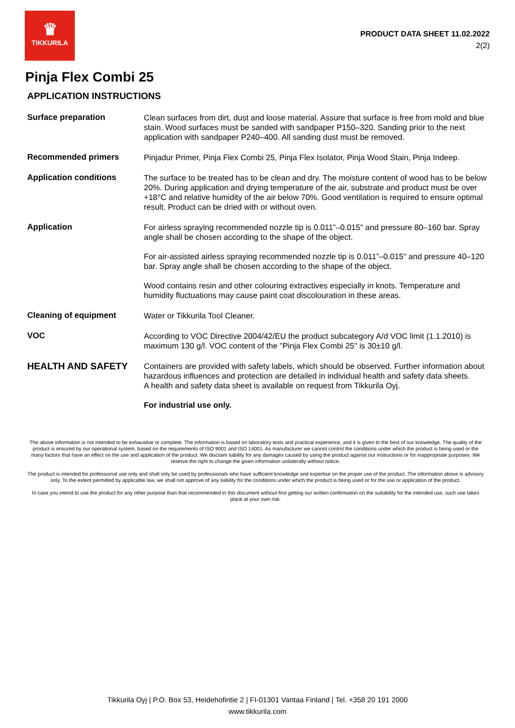♛
TIKKURILA
PRODUCT DATA SHEET 11.02.2022
2(2)
Pinja Flex Combi 25
APPLICATION INSTRUCTIONS
| Surface preparation | Clean surfaces from dirt, dust and loose material. Assure that surface is free from mold and blue stain. Wood surfaces must be sanded with sandpaper P150–320. Sanding prior to the next application with sandpaper P240–400. All sanding dust must be removed. |
| Recommended primers | Pinjadur Primer, Pinja Flex Combi 25, Pinja Flex Isolator, Pinja Wood Stain, Pinja Indeep. |
| Application conditions | The surface to be treated has to be clean and dry. The moisture content of wood has to be below 20%. During application and drying temperature of the air, substrate and product must be over +18°C and relative humidity of the air below 70%. Good ventilation is required to ensure optimal result. Product can be dried with or without oven. |
| Application | For airless spraying recommended nozzle tip is 0.011”–0.015" and pressure 80–160 bar. Spray angle shall be chosen according to the shape of the object. For air-assisted airless spraying recommended nozzle tip is 0.011”–0.015" and pressure 40–120 bar. Spray angle shall be chosen according to the shape of the object. Wood contains resin and other colouring extractives especially in knots. Temperature and humidity fluctuations may cause paint coat discolouration in these areas. |
| Cleaning of equipment | Water or Tikkurila Tool Cleaner. |
| VOC | According to VOC Directive 2004/42/EU the product subcategory A/d VOC limit (1.1.2010) is maximum 130 g/l. VOC content of the "Pinja Flex Combi 25" is 30±10 g/l. |
| HEALTH AND SAFETY | Containers are provided with safety labels, which should be observed. Further information about hazardous influences and protection are detailed in individual health and safety data sheets. A health and safety data sheet is available on request from Tikkurila Oyj. For industrial use only. |
The above information is not intended to be exhaustive or complete. The information is based on laboratory tests and practical experience, and it is given to the best of our knowledge. The quality of the product is ensured by our operational system, based on the requirements of ISO 9001 and ISO 14001. As manufacturer we cannot control the conditions under which the product is being used or the many factors that have an effect on the use and application of the product. We disclaim liability for any damages caused by using the product against our instructions or for inappropriate purposes. We reserve the right to change the given information unilaterally without notice.
The product is intended for professional use only and shall only be used by professionals who have sufficient knowledge and expertise on the proper use of the product. The information above is advisory only. To the extent permitted by applicable law, we shall not approve of any liability for the conditions under which the product is being used or for the use or application of the product.
In case you intend to use the product for any other purpose than that recommended in this document without first getting our written confirmation on the suitability for the intended use, such use takes place at your own risk.
Tikkurila Oyj | P.O. Box 53, Heidehofintie 2 | FI-01301 Vantaa Finland | Tel. +358 20 191 2000
www.tikkurila.com